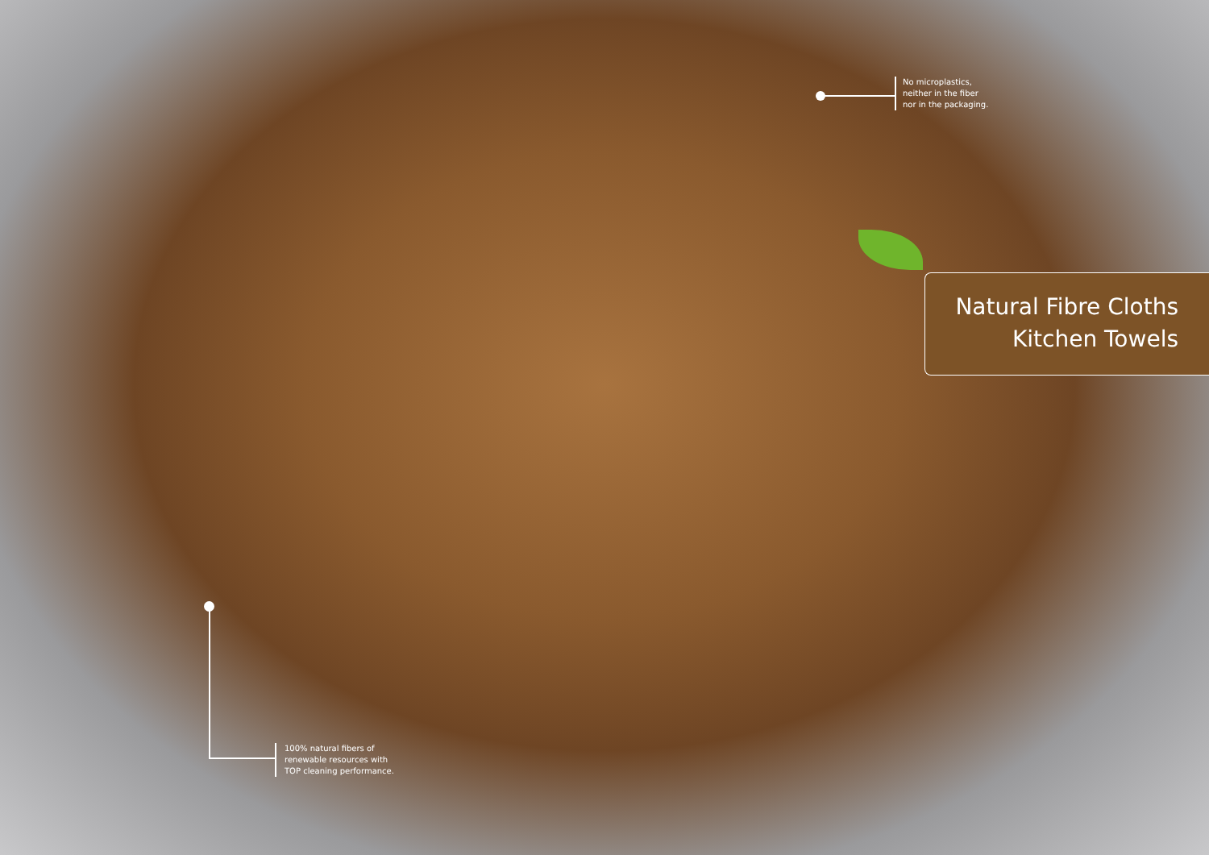No microplastics,
neither in the fiber
nor in the packaging.
Natural Fibre Cloths
Kitchen Towels
100% natural fibers of
renewable resources with
TOP cleaning performance.